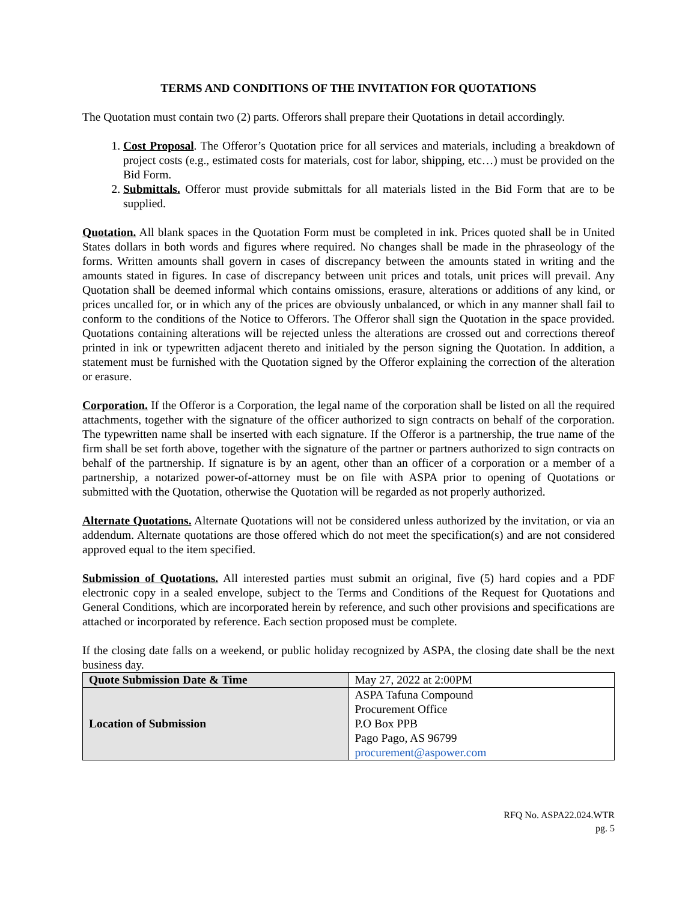TERMS AND CONDITIONS OF THE INVITATION FOR QUOTATIONS
The Quotation must contain two (2) parts. Offerors shall prepare their Quotations in detail accordingly.
1. Cost Proposal. The Offeror’s Quotation price for all services and materials, including a breakdown of project costs (e.g., estimated costs for materials, cost for labor, shipping, etc…) must be provided on the Bid Form.
2. Submittals. Offeror must provide submittals for all materials listed in the Bid Form that are to be supplied.
Quotation. All blank spaces in the Quotation Form must be completed in ink. Prices quoted shall be in United States dollars in both words and figures where required. No changes shall be made in the phraseology of the forms. Written amounts shall govern in cases of discrepancy between the amounts stated in writing and the amounts stated in figures. In case of discrepancy between unit prices and totals, unit prices will prevail. Any Quotation shall be deemed informal which contains omissions, erasure, alterations or additions of any kind, or prices uncalled for, or in which any of the prices are obviously unbalanced, or which in any manner shall fail to conform to the conditions of the Notice to Offerors. The Offeror shall sign the Quotation in the space provided. Quotations containing alterations will be rejected unless the alterations are crossed out and corrections thereof printed in ink or typewritten adjacent thereto and initialed by the person signing the Quotation. In addition, a statement must be furnished with the Quotation signed by the Offeror explaining the correction of the alteration or erasure.
Corporation. If the Offeror is a Corporation, the legal name of the corporation shall be listed on all the required attachments, together with the signature of the officer authorized to sign contracts on behalf of the corporation. The typewritten name shall be inserted with each signature. If the Offeror is a partnership, the true name of the firm shall be set forth above, together with the signature of the partner or partners authorized to sign contracts on behalf of the partnership. If signature is by an agent, other than an officer of a corporation or a member of a partnership, a notarized power-of-attorney must be on file with ASPA prior to opening of Quotations or submitted with the Quotation, otherwise the Quotation will be regarded as not properly authorized.
Alternate Quotations. Alternate Quotations will not be considered unless authorized by the invitation, or via an addendum. Alternate quotations are those offered which do not meet the specification(s) and are not considered approved equal to the item specified.
Submission of Quotations. All interested parties must submit an original, five (5) hard copies and a PDF electronic copy in a sealed envelope, subject to the Terms and Conditions of the Request for Quotations and General Conditions, which are incorporated herein by reference, and such other provisions and specifications are attached or incorporated by reference. Each section proposed must be complete.
If the closing date falls on a weekend, or public holiday recognized by ASPA, the closing date shall be the next business day.
| Quote Submission Date & Time | May 27, 2022 at 2:00PM |
| Location of Submission | ASPA Tafuna Compound Procurement Office P.O Box PPB Pago Pago, AS 96799 procurement@aspower.com |
RFQ No. ASPA22.024.WTR
pg. 5